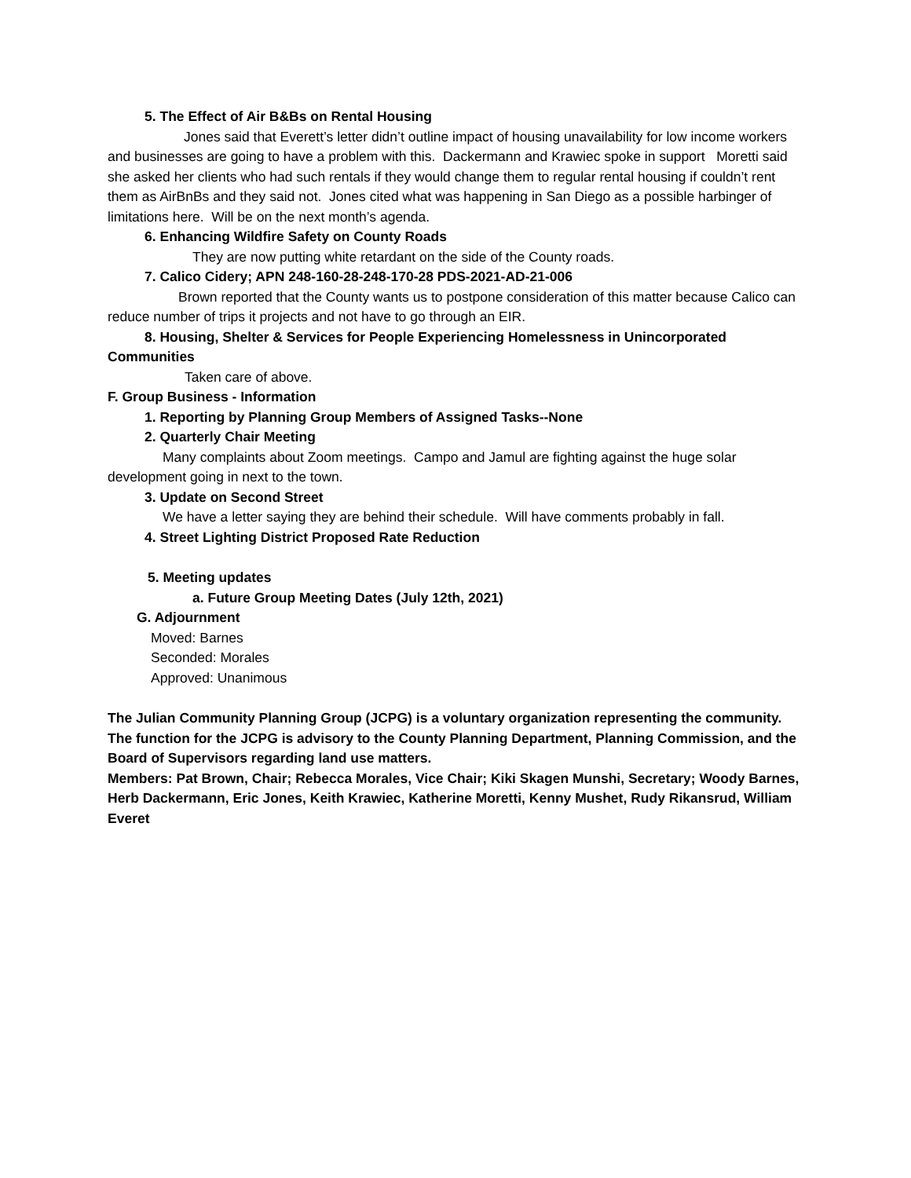5. The Effect of Air B&Bs on Rental Housing
Jones said that Everett’s letter didn’t outline impact of housing unavailability for low income workers and businesses are going to have a problem with this. Dackermann and Krawiec spoke in support Moretti said she asked her clients who had such rentals if they would change them to regular rental housing if couldn’t rent them as AirBnBs and they said not. Jones cited what was happening in San Diego as a possible harbinger of limitations here. Will be on the next month’s agenda.
6. Enhancing Wildfire Safety on County Roads
They are now putting white retardant on the side of the County roads.
7. Calico Cidery; APN 248-160-28-248-170-28 PDS-2021-AD-21-006
Brown reported that the County wants us to postpone consideration of this matter because Calico can reduce number of trips it projects and not have to go through an EIR.
8. Housing, Shelter & Services for People Experiencing Homelessness in Unincorporated Communities
Taken care of above.
F. Group Business - Information
1. Reporting by Planning Group Members of Assigned Tasks--None
2. Quarterly Chair Meeting
Many complaints about Zoom meetings. Campo and Jamul are fighting against the huge solar development going in next to the town.
3. Update on Second Street
We have a letter saying they are behind their schedule. Will have comments probably in fall.
4. Street Lighting District Proposed Rate Reduction
5. Meeting updates
a. Future Group Meeting Dates (July 12th, 2021)
G. Adjournment
Moved: Barnes
Seconded: Morales
Approved: Unanimous
The Julian Community Planning Group (JCPG) is a voluntary organization representing the community. The function for the JCPG is advisory to the County Planning Department, Planning Commission, and the Board of Supervisors regarding land use matters.
Members: Pat Brown, Chair; Rebecca Morales, Vice Chair; Kiki Skagen Munshi, Secretary; Woody Barnes, Herb Dackermann, Eric Jones, Keith Krawiec, Katherine Moretti, Kenny Mushet, Rudy Rikansrud, William Everet